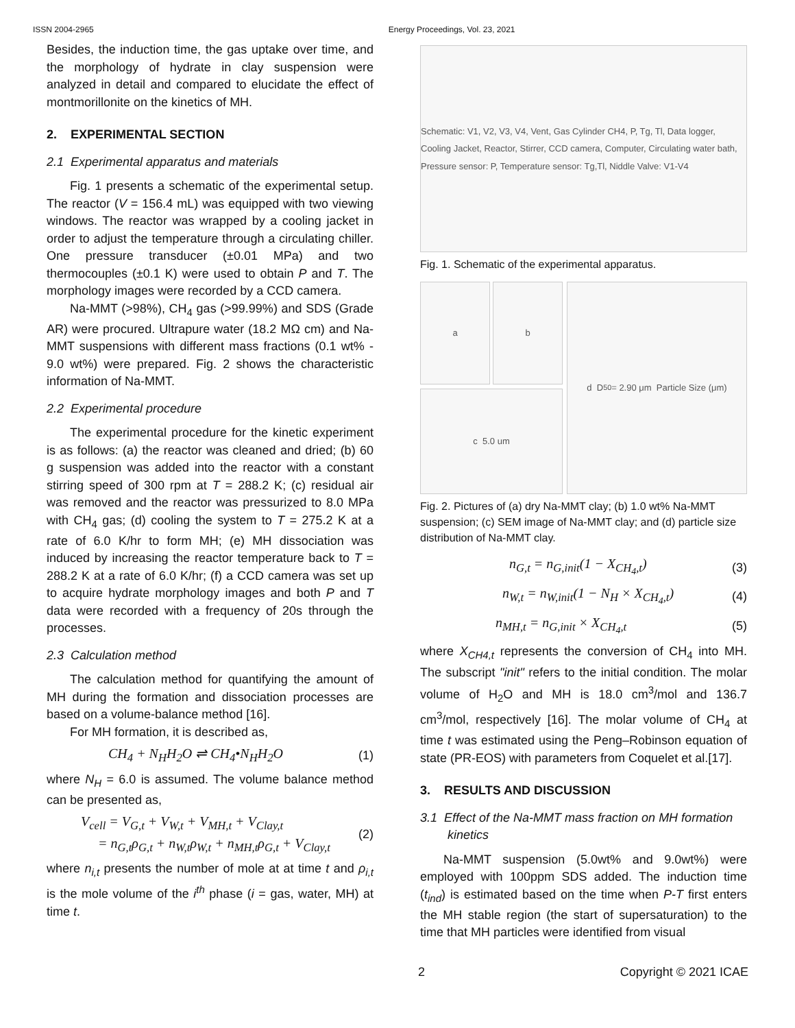ISSN 2004-2965 Energy Proceedings, Vol. 23, 2021
Besides, the induction time, the gas uptake over time, and the morphology of hydrate in clay suspension were analyzed in detail and compared to elucidate the effect of montmorillonite on the kinetics of MH.
2. EXPERIMENTAL SECTION
2.1 Experimental apparatus and materials
Fig. 1 presents a schematic of the experimental setup. The reactor (V = 156.4 mL) was equipped with two viewing windows. The reactor was wrapped by a cooling jacket in order to adjust the temperature through a circulating chiller. One pressure transducer (±0.01 MPa) and two thermocouples (±0.1 K) were used to obtain P and T. The morphology images were recorded by a CCD camera.
Na-MMT (>98%), CH<sub>4</sub> gas (>99.99%) and SDS (Grade AR) were procured. Ultrapure water (18.2 MΩ cm) and Na-MMT suspensions with different mass fractions (0.1 wt% - 9.0 wt%) were prepared. Fig. 2 shows the characteristic information of Na-MMT.
2.2 Experimental procedure
The experimental procedure for the kinetic experiment is as follows: (a) the reactor was cleaned and dried; (b) 60 g suspension was added into the reactor with a constant stirring speed of 300 rpm at T = 288.2 K; (c) residual air was removed and the reactor was pressurized to 8.0 MPa with CH<sub>4</sub> gas; (d) cooling the system to T = 275.2 K at a rate of 6.0 K/hr to form MH; (e) MH dissociation was induced by increasing the reactor temperature back to T = 288.2 K at a rate of 6.0 K/hr; (f) a CCD camera was set up to acquire hydrate morphology images and both P and T data were recorded with a frequency of 20s through the processes.
2.3 Calculation method
The calculation method for quantifying the amount of MH during the formation and dissociation processes are based on a volume-balance method [16].
For MH formation, it is described as,
CH<sub>4</sub> + N<sub>H</sub>H<sub>2</sub>O ⇌ CH<sub>4</sub>•N<sub>H</sub>H<sub>2</sub>O (1)
where N<sub>H</sub> = 6.0 is assumed. The volume balance method can be presented as,
V<sub>cell</sub> = V<sub>G,t</sub> + V<sub>W,t</sub> + V<sub>MH,t</sub> + V<sub>Clay,t</sub>
= n<sub>G,t</sub>ρ<sub>G,t</sub> + n<sub>W,t</sub>ρ<sub>W,t</sub> + n<sub>MH,t</sub>ρ<sub>G,t</sub> + V<sub>Clay,t</sub> (2)
where n<sub>i,t</sub> presents the number of mole at at time t and ρ<sub>i,t</sub> is the mole volume of the i<sup>th</sup> phase (i = gas, water, MH) at time t.
Schematic: V1, V2, V3, V4, Vent, Gas Cylinder CH4, P, Tg, Tl, Data logger, Cooling Jacket, Reactor, Stirrer, CCD camera, Computer, Circulating water bath, Pressure sensor: P, Temperature sensor: Tg,Tl, Niddle Valve: V1-V4
Fig. 1. Schematic of the experimental apparatus.
a b
c 5.0 um
d D<sub>50</sub> = 2.90 μm Particle Size (μm)
Fig. 2. Pictures of (a) dry Na-MMT clay; (b) 1.0 wt% Na-MMT suspension; (c) SEM image of Na-MMT clay; and (d) particle size distribution of Na-MMT clay.
n<sub>G,t</sub> = n<sub>G,init</sub>(1 − X<sub>CH<sub>4</sub>,t</sub>) (3)
n<sub>W,t</sub> = n<sub>W,init</sub>(1 − N<sub>H</sub> × X<sub>CH<sub>4</sub>,t</sub>) (4)
n<sub>MH,t</sub> = n<sub>G,init</sub> × X<sub>CH<sub>4</sub>,t</sub> (5)
where X<sub>CH4,t</sub> represents the conversion of CH<sub>4</sub> into MH. The subscript "init" refers to the initial condition. The molar volume of H<sub>2</sub>O and MH is 18.0 cm<sup>3</sup>/mol and 136.7 cm<sup>3</sup>/mol, respectively [16]. The molar volume of CH<sub>4</sub> at time t was estimated using the Peng–Robinson equation of state (PR-EOS) with parameters from Coquelet et al.[17].
3. RESULTS AND DISCUSSION
3.1 Effect of the Na-MMT mass fraction on MH formation kinetics
Na-MMT suspension (5.0wt% and 9.0wt%) were employed with 100ppm SDS added. The induction time (t<sub>ind</sub>) is estimated based on the time when P-T first enters the MH stable region (the start of supersaturation) to the time that MH particles were identified from visual
2 Copyright © 2021 ICAE